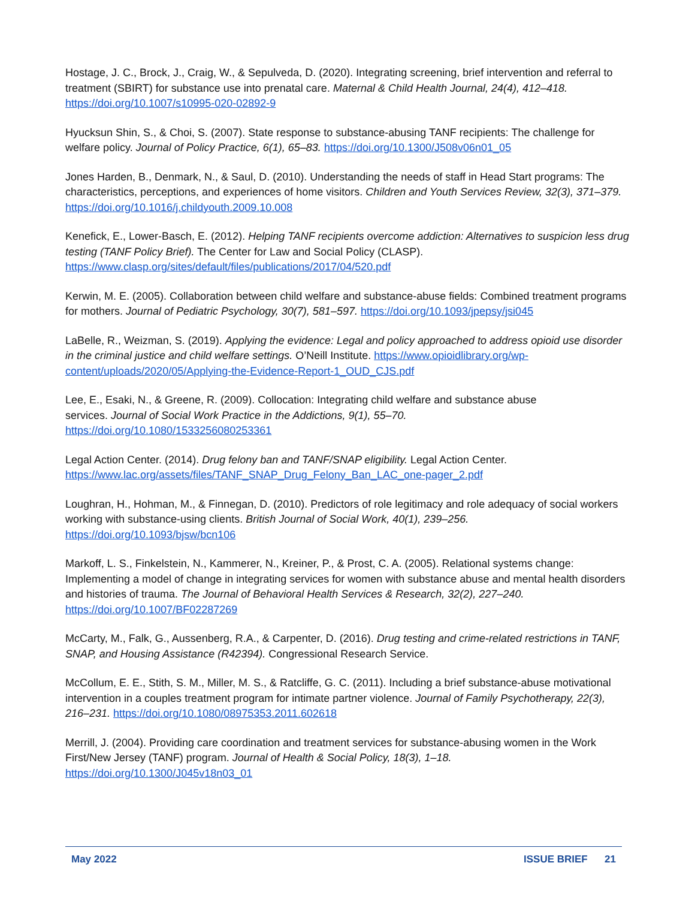Hostage, J. C., Brock, J., Craig, W., & Sepulveda, D. (2020). Integrating screening, brief intervention and referral to treatment (SBIRT) for substance use into prenatal care. Maternal & Child Health Journal, 24(4), 412–418. https://doi.org/10.1007/s10995-020-02892-9
Hyucksun Shin, S., & Choi, S. (2007). State response to substance-abusing TANF recipients: The challenge for welfare policy. Journal of Policy Practice, 6(1), 65–83. https://doi.org/10.1300/J508v06n01_05
Jones Harden, B., Denmark, N., & Saul, D. (2010). Understanding the needs of staff in Head Start programs: The characteristics, perceptions, and experiences of home visitors. Children and Youth Services Review, 32(3), 371–379. https://doi.org/10.1016/j.childyouth.2009.10.008
Kenefick, E., Lower-Basch, E. (2012). Helping TANF recipients overcome addiction: Alternatives to suspicion less drug testing (TANF Policy Brief). The Center for Law and Social Policy (CLASP). https://www.clasp.org/sites/default/files/publications/2017/04/520.pdf
Kerwin, M. E. (2005). Collaboration between child welfare and substance-abuse fields: Combined treatment programs for mothers. Journal of Pediatric Psychology, 30(7), 581–597. https://doi.org/10.1093/jpepsy/jsi045
LaBelle, R., Weizman, S. (2019). Applying the evidence: Legal and policy approached to address opioid use disorder in the criminal justice and child welfare settings. O’Neill Institute. https://www.opioidlibrary.org/wp-content/uploads/2020/05/Applying-the-Evidence-Report-1_OUD_CJS.pdf
Lee, E., Esaki, N., & Greene, R. (2009). Collocation: Integrating child welfare and substance abuse
services. Journal of Social Work Practice in the Addictions, 9(1), 55–70.
https://doi.org/10.1080/1533256080253361
Legal Action Center. (2014). Drug felony ban and TANF/SNAP eligibility. Legal Action Center.
https://www.lac.org/assets/files/TANF_SNAP_Drug_Felony_Ban_LAC_one-pager_2.pdf
Loughran, H., Hohman, M., & Finnegan, D. (2010). Predictors of role legitimacy and role adequacy of social workers working with substance-using clients. British Journal of Social Work, 40(1), 239–256. https://doi.org/10.1093/bjsw/bcn106
Markoff, L. S., Finkelstein, N., Kammerer, N., Kreiner, P., & Prost, C. A. (2005). Relational systems change: Implementing a model of change in integrating services for women with substance abuse and mental health disorders and histories of trauma. The Journal of Behavioral Health Services & Research, 32(2), 227–240. https://doi.org/10.1007/BF02287269
McCarty, M., Falk, G., Aussenberg, R.A., & Carpenter, D. (2016). Drug testing and crime-related restrictions in TANF, SNAP, and Housing Assistance (R42394). Congressional Research Service.
McCollum, E. E., Stith, S. M., Miller, M. S., & Ratcliffe, G. C. (2011). Including a brief substance-abuse motivational intervention in a couples treatment program for intimate partner violence. Journal of Family Psychotherapy, 22(3), 216–231. https://doi.org/10.1080/08975353.2011.602618
Merrill, J. (2004). Providing care coordination and treatment services for substance-abusing women in the Work First/New Jersey (TANF) program. Journal of Health & Social Policy, 18(3), 1–18. https://doi.org/10.1300/J045v18n03_01
May 2022 ISSUE BRIEF 21